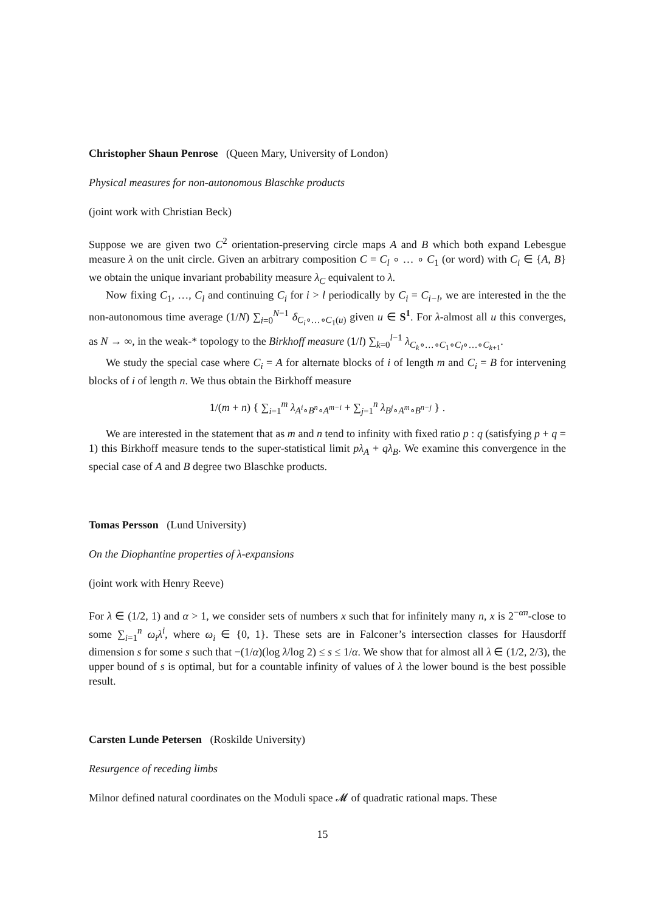Christopher Shaun Penrose (Queen Mary, University of London)
Physical measures for non-autonomous Blaschke products
(joint work with Christian Beck)
Suppose we are given two C<sup>2</sup> orientation-preserving circle maps A and B which both expand Lebesgue measure λ on the unit circle. Given an arbitrary composition C = C<sub>l</sub> ∘ … ∘ C<sub>1</sub> (or word) with C<sub>i</sub> ∈ {A, B} we obtain the unique invariant probability measure λ<sub>C</sub> equivalent to λ.
Now fixing C<sub>1</sub>, …, C<sub>l</sub> and continuing C<sub>i</sub> for i > l periodically by C<sub>i</sub> = C<sub>i−l</sub>, we are interested in the the non-autonomous time average (1/N) ∑<sub>i=0</sub><sup>N−1</sup> δ<sub>C<sub>i</sub>∘…∘C<sub>1</sub>(u)</sub> given u ∈ S<sup>1</sup>. For λ-almost all u this converges, as N → ∞, in the weak-* topology to the Birkhoff measure (1/l) ∑<sub>k=0</sub><sup>l−1</sup> λ<sub>C<sub>k</sub>∘…∘C<sub>1</sub>∘C<sub>l</sub>∘…∘C<sub>k+1</sub></sub>.
We study the special case where C<sub>i</sub> = A for alternate blocks of i of length m and C<sub>i</sub> = B for intervening blocks of i of length n. We thus obtain the Birkhoff measure
1/(m + n) { ∑<sub>i=1</sub><sup>m</sup> λ<sub>A<sup>i</sup>∘B<sup>n</sup>∘A<sup>m−i</sup></sub> + ∑<sub>j=1</sub><sup>n</sup> λ<sub>B<sup>j</sup>∘A<sup>m</sup>∘B<sup>n−j</sup></sub> } .
We are interested in the statement that as m and n tend to infinity with fixed ratio p : q (satisfying p + q = 1) this Birkhoff measure tends to the super-statistical limit pλ<sub>A</sub> + qλ<sub>B</sub>. We examine this convergence in the special case of A and B degree two Blaschke products.
Tomas Persson (Lund University)
On the Diophantine properties of λ-expansions
(joint work with Henry Reeve)
For λ ∈ (1/2, 1) and α > 1, we consider sets of numbers x such that for infinitely many n, x is 2<sup>−αn</sup>-close to some ∑<sub>i=1</sub><sup>n</sup> ω<sub>i</sub>λ<sup>i</sup>, where ω<sub>i</sub> ∈ {0, 1}. These sets are in Falconer’s intersection classes for Hausdorff dimension s for some s such that −(1/α)(log λ/log 2) ≤ s ≤ 1/α. We show that for almost all λ ∈ (1/2, 2/3), the upper bound of s is optimal, but for a countable infinity of values of λ the lower bound is the best possible result.
Carsten Lunde Petersen (Roskilde University)
Resurgence of receding limbs
Milnor defined natural coordinates on the Moduli space 𝓜 of quadratic rational maps. These
15